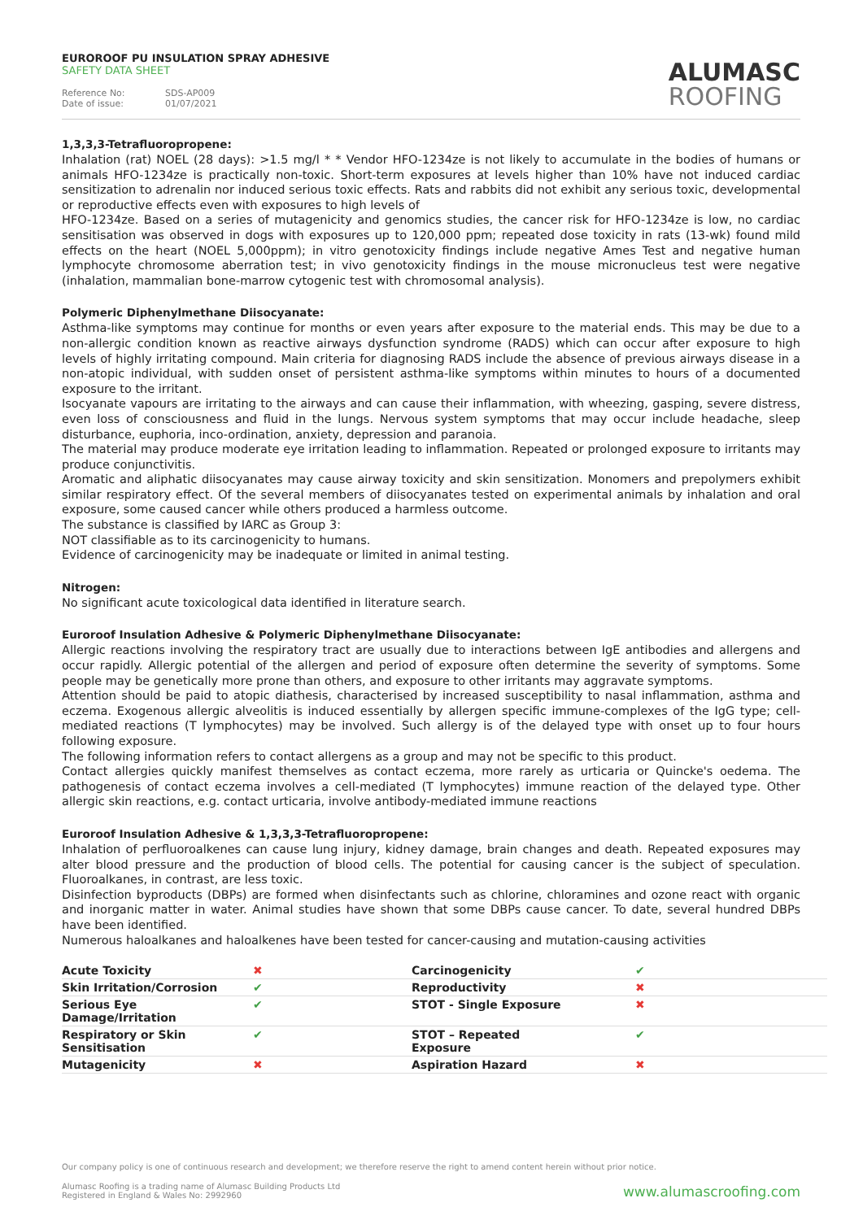EUROROOF PU INSULATION SPRAY ADHESIVE
SAFETY DATA SHEET
Reference No: SDS-AP009
Date of issue: 01/07/2021
ALUMASC
ROOFING
1,3,3,3-Tetrafluoropropene:
Inhalation (rat) NOEL (28 days): >1.5 mg/l * * Vendor HFO-1234ze is not likely to accumulate in the bodies of humans or animals HFO-1234ze is practically non-toxic. Short-term exposures at levels higher than 10% have not induced cardiac sensitization to adrenalin nor induced serious toxic effects. Rats and rabbits did not exhibit any serious toxic, developmental or reproductive effects even with exposures to high levels of
HFO-1234ze. Based on a series of mutagenicity and genomics studies, the cancer risk for HFO-1234ze is low, no cardiac sensitisation was observed in dogs with exposures up to 120,000 ppm; repeated dose toxicity in rats (13-wk) found mild effects on the heart (NOEL 5,000ppm); in vitro genotoxicity findings include negative Ames Test and negative human lymphocyte chromosome aberration test; in vivo genotoxicity findings in the mouse micronucleus test were negative (inhalation, mammalian bone-marrow cytogenic test with chromosomal analysis).
Polymeric Diphenylmethane Diisocyanate:
Asthma-like symptoms may continue for months or even years after exposure to the material ends. This may be due to a non-allergic condition known as reactive airways dysfunction syndrome (RADS) which can occur after exposure to high levels of highly irritating compound. Main criteria for diagnosing RADS include the absence of previous airways disease in a non-atopic individual, with sudden onset of persistent asthma-like symptoms within minutes to hours of a documented exposure to the irritant.
Isocyanate vapours are irritating to the airways and can cause their inflammation, with wheezing, gasping, severe distress, even loss of consciousness and fluid in the lungs. Nervous system symptoms that may occur include headache, sleep disturbance, euphoria, inco-ordination, anxiety, depression and paranoia.
The material may produce moderate eye irritation leading to inflammation. Repeated or prolonged exposure to irritants may produce conjunctivitis.
Aromatic and aliphatic diisocyanates may cause airway toxicity and skin sensitization. Monomers and prepolymers exhibit similar respiratory effect. Of the several members of diisocyanates tested on experimental animals by inhalation and oral exposure, some caused cancer while others produced a harmless outcome.
The substance is classified by IARC as Group 3:
NOT classifiable as to its carcinogenicity to humans.
Evidence of carcinogenicity may be inadequate or limited in animal testing.
Nitrogen:
No significant acute toxicological data identified in literature search.
Euroroof Insulation Adhesive & Polymeric Diphenylmethane Diisocyanate:
Allergic reactions involving the respiratory tract are usually due to interactions between IgE antibodies and allergens and occur rapidly. Allergic potential of the allergen and period of exposure often determine the severity of symptoms. Some people may be genetically more prone than others, and exposure to other irritants may aggravate symptoms.
Attention should be paid to atopic diathesis, characterised by increased susceptibility to nasal inflammation, asthma and eczema. Exogenous allergic alveolitis is induced essentially by allergen specific immune-complexes of the IgG type; cell-mediated reactions (T lymphocytes) may be involved. Such allergy is of the delayed type with onset up to four hours following exposure.
The following information refers to contact allergens as a group and may not be specific to this product.
Contact allergies quickly manifest themselves as contact eczema, more rarely as urticaria or Quincke's oedema. The pathogenesis of contact eczema involves a cell-mediated (T lymphocytes) immune reaction of the delayed type. Other allergic skin reactions, e.g. contact urticaria, involve antibody-mediated immune reactions
Euroroof Insulation Adhesive & 1,3,3,3-Tetrafluoropropene:
Inhalation of perfluoroalkenes can cause lung injury, kidney damage, brain changes and death. Repeated exposures may alter blood pressure and the production of blood cells. The potential for causing cancer is the subject of speculation. Fluoroalkanes, in contrast, are less toxic.
Disinfection byproducts (DBPs) are formed when disinfectants such as chlorine, chloramines and ozone react with organic and inorganic matter in water. Animal studies have shown that some DBPs cause cancer. To date, several hundred DBPs have been identified.
Numerous haloalkanes and haloalkenes have been tested for cancer-causing and mutation-causing activities
| Acute Toxicity | ✖ | Carcinogenicity | ✔ |
| Skin Irritation/Corrosion | ✔ | Reproductivity | ✖ |
| Serious Eye Damage/Irritation | ✔ | STOT - Single Exposure | ✖ |
| Respiratory or Skin Sensitisation | ✔ | STOT – Repeated Exposure | ✔ |
| Mutagenicity | ✖ | Aspiration Hazard | ✖ |
Our company policy is one of continuous research and development; we therefore reserve the right to amend content herein without prior notice.
Alumasc Roofing is a trading name of Alumasc Building Products Ltd
Registered in England & Wales No: 2992960
www.alumascroofing.com